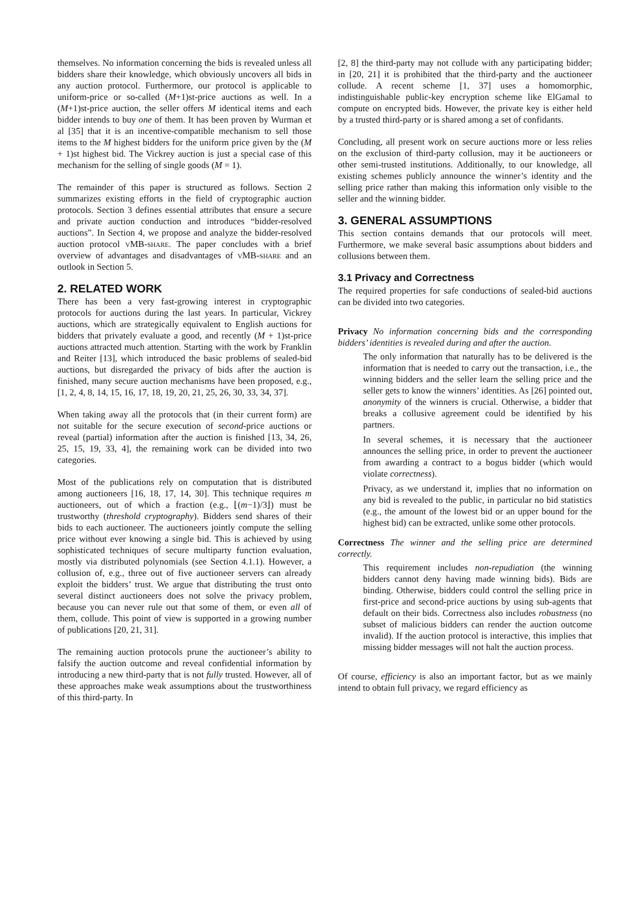themselves. No information concerning the bids is revealed unless all bidders share their knowledge, which obviously uncovers all bids in any auction protocol. Furthermore, our protocol is applicable to uniform-price or so-called (M+1)st-price auctions as well. In a (M+1)st-price auction, the seller offers M identical items and each bidder intends to buy one of them. It has been proven by Wurman et al [35] that it is an incentive-compatible mechanism to sell those items to the M highest bidders for the uniform price given by the (M + 1)st highest bid. The Vickrey auction is just a special case of this mechanism for the selling of single goods (M = 1).
The remainder of this paper is structured as follows. Section 2 summarizes existing efforts in the field of cryptographic auction protocols. Section 3 defines essential attributes that ensure a secure and private auction conduction and introduces “bidder-resolved auctions”. In Section 4, we propose and analyze the bidder-resolved auction protocol vMB-share. The paper concludes with a brief overview of advantages and disadvantages of vMB-share and an outlook in Section 5.
2. RELATED WORK
There has been a very fast-growing interest in cryptographic protocols for auctions during the last years. In particular, Vickrey auctions, which are strategically equivalent to English auctions for bidders that privately evaluate a good, and recently (M + 1)st-price auctions attracted much attention. Starting with the work by Franklin and Reiter [13], which introduced the basic problems of sealed-bid auctions, but disregarded the privacy of bids after the auction is finished, many secure auction mechanisms have been proposed, e.g., [1, 2, 4, 8, 14, 15, 16, 17, 18, 19, 20, 21, 25, 26, 30, 33, 34, 37].
When taking away all the protocols that (in their current form) are not suitable for the secure execution of second-price auctions or reveal (partial) information after the auction is finished [13, 34, 26, 25, 15, 19, 33, 4], the remaining work can be divided into two categories.
Most of the publications rely on computation that is distributed among auctioneers [16, 18, 17, 14, 30]. This technique requires m auctioneers, out of which a fraction (e.g., ⌊(m−1)/3⌋) must be trustworthy (threshold cryptography). Bidders send shares of their bids to each auctioneer. The auctioneers jointly compute the selling price without ever knowing a single bid. This is achieved by using sophisticated techniques of secure multiparty function evaluation, mostly via distributed polynomials (see Section 4.1.1). However, a collusion of, e.g., three out of five auctioneer servers can already exploit the bidders’ trust. We argue that distributing the trust onto several distinct auctioneers does not solve the privacy problem, because you can never rule out that some of them, or even all of them, collude. This point of view is supported in a growing number of publications [20, 21, 31].
The remaining auction protocols prune the auctioneer’s ability to falsify the auction outcome and reveal confidential information by introducing a new third-party that is not fully trusted. However, all of these approaches make weak assumptions about the trustworthiness of this third-party. In
[2, 8] the third-party may not collude with any participating bidder; in [20, 21] it is prohibited that the third-party and the auctioneer collude. A recent scheme [1, 37] uses a homomorphic, indistinguishable public-key encryption scheme like ElGamal to compute on encrypted bids. However, the private key is either held by a trusted third-party or is shared among a set of confidants.
Concluding, all present work on secure auctions more or less relies on the exclusion of third-party collusion, may it be auctioneers or other semi-trusted institutions. Additionally, to our knowledge, all existing schemes publicly announce the winner’s identity and the selling price rather than making this information only visible to the seller and the winning bidder.
3. GENERAL ASSUMPTIONS
This section contains demands that our protocols will meet. Furthermore, we make several basic assumptions about bidders and collusions between them.
3.1 Privacy and Correctness
The required properties for safe conductions of sealed-bid auctions can be divided into two categories.
Privacy No information concerning bids and the corresponding bidders’ identities is revealed during and after the auction.
The only information that naturally has to be delivered is the information that is needed to carry out the transaction, i.e., the winning bidders and the seller learn the selling price and the seller gets to know the winners’ identities. As [26] pointed out, anonymity of the winners is crucial. Otherwise, a bidder that breaks a collusive agreement could be identified by his partners.
In several schemes, it is necessary that the auctioneer announces the selling price, in order to prevent the auctioneer from awarding a contract to a bogus bidder (which would violate correctness).
Privacy, as we understand it, implies that no information on any bid is revealed to the public, in particular no bid statistics (e.g., the amount of the lowest bid or an upper bound for the highest bid) can be extracted, unlike some other protocols.
Correctness The winner and the selling price are determined correctly.
This requirement includes non-repudiation (the winning bidders cannot deny having made winning bids). Bids are binding. Otherwise, bidders could control the selling price in first-price and second-price auctions by using sub-agents that default on their bids. Correctness also includes robustness (no subset of malicious bidders can render the auction outcome invalid). If the auction protocol is interactive, this implies that missing bidder messages will not halt the auction process.
Of course, efficiency is also an important factor, but as we mainly intend to obtain full privacy, we regard efficiency as